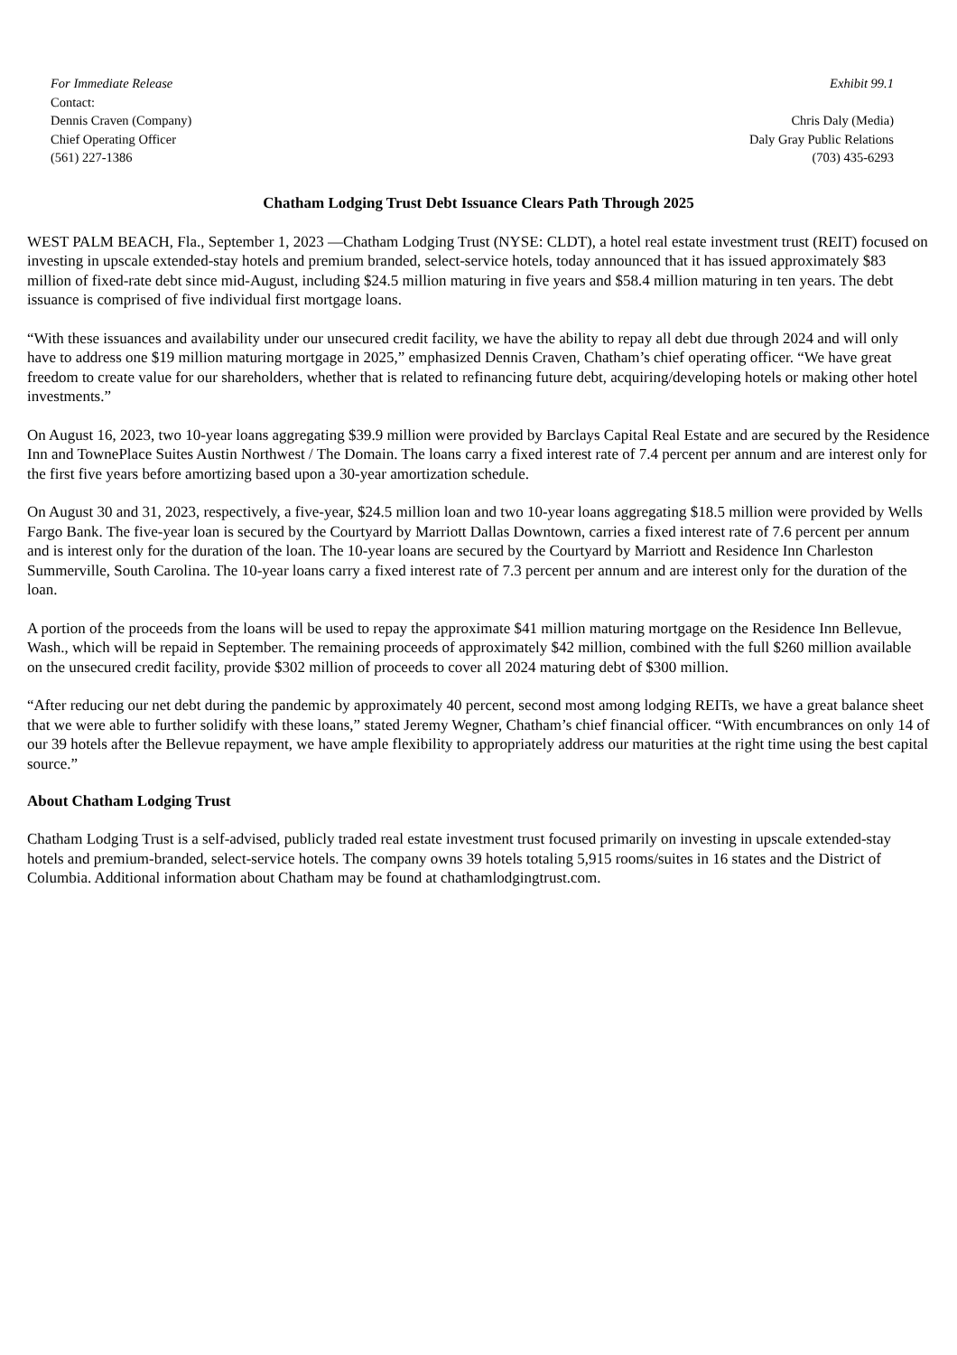For Immediate Release
Contact:
Dennis Craven (Company)
Chief Operating Officer
(561) 227-1386
Exhibit 99.1
Chris Daly (Media)
Daly Gray Public Relations
(703) 435-6293
Chatham Lodging Trust Debt Issuance Clears Path Through 2025
WEST PALM BEACH, Fla., September 1, 2023 —Chatham Lodging Trust (NYSE: CLDT), a hotel real estate investment trust (REIT) focused on investing in upscale extended-stay hotels and premium branded, select-service hotels, today announced that it has issued approximately $83 million of fixed-rate debt since mid-August, including $24.5 million maturing in five years and $58.4 million maturing in ten years. The debt issuance is comprised of five individual first mortgage loans.
“With these issuances and availability under our unsecured credit facility, we have the ability to repay all debt due through 2024 and will only have to address one $19 million maturing mortgage in 2025,” emphasized Dennis Craven, Chatham’s chief operating officer. “We have great freedom to create value for our shareholders, whether that is related to refinancing future debt, acquiring/developing hotels or making other hotel investments.”
On August 16, 2023, two 10-year loans aggregating $39.9 million were provided by Barclays Capital Real Estate and are secured by the Residence Inn and TownePlace Suites Austin Northwest / The Domain. The loans carry a fixed interest rate of 7.4 percent per annum and are interest only for the first five years before amortizing based upon a 30-year amortization schedule.
On August 30 and 31, 2023, respectively, a five-year, $24.5 million loan and two 10-year loans aggregating $18.5 million were provided by Wells Fargo Bank. The five-year loan is secured by the Courtyard by Marriott Dallas Downtown, carries a fixed interest rate of 7.6 percent per annum and is interest only for the duration of the loan. The 10-year loans are secured by the Courtyard by Marriott and Residence Inn Charleston Summerville, South Carolina. The 10-year loans carry a fixed interest rate of 7.3 percent per annum and are interest only for the duration of the loan.
A portion of the proceeds from the loans will be used to repay the approximate $41 million maturing mortgage on the Residence Inn Bellevue, Wash., which will be repaid in September. The remaining proceeds of approximately $42 million, combined with the full $260 million available on the unsecured credit facility, provide $302 million of proceeds to cover all 2024 maturing debt of $300 million.
“After reducing our net debt during the pandemic by approximately 40 percent, second most among lodging REITs, we have a great balance sheet that we were able to further solidify with these loans,” stated Jeremy Wegner, Chatham’s chief financial officer. “With encumbrances on only 14 of our 39 hotels after the Bellevue repayment, we have ample flexibility to appropriately address our maturities at the right time using the best capital source.”
About Chatham Lodging Trust
Chatham Lodging Trust is a self-advised, publicly traded real estate investment trust focused primarily on investing in upscale extended-stay hotels and premium-branded, select-service hotels. The company owns 39 hotels totaling 5,915 rooms/suites in 16 states and the District of Columbia. Additional information about Chatham may be found at chathamlodgingtrust.com.